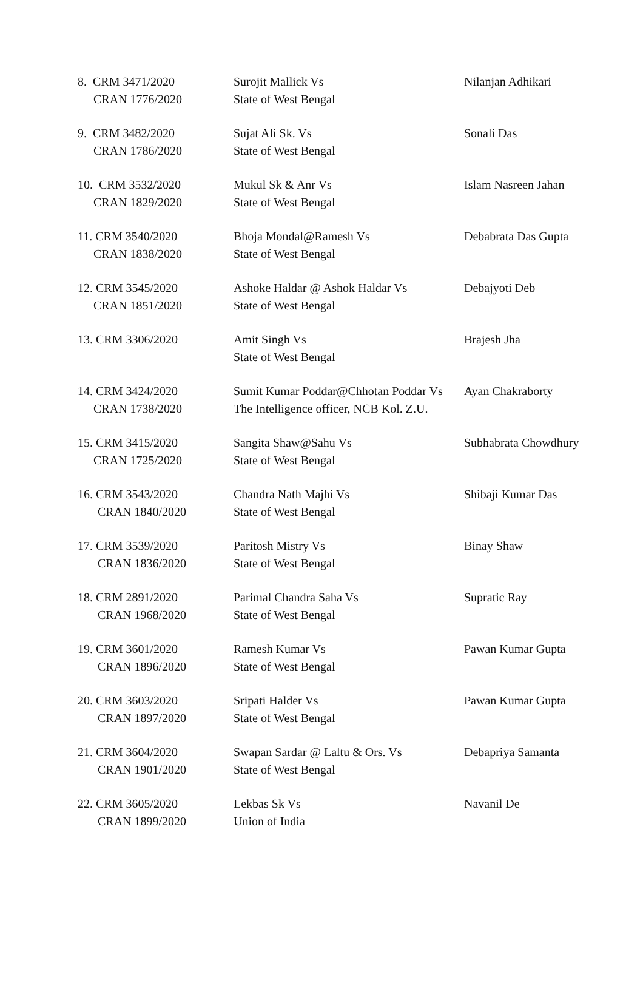| 8. CRM 3471/2020 CRAN 1776/2020 | Surojit Mallick Vs State of West Bengal | Nilanjan Adhikari |
| 9. CRM 3482/2020 CRAN 1786/2020 | Sujat Ali Sk. Vs State of West Bengal | Sonali Das |
| 10. CRM 3532/2020 CRAN 1829/2020 | Mukul Sk & Anr Vs State of West Bengal | Islam Nasreen Jahan |
| 11. CRM 3540/2020 CRAN 1838/2020 | Bhoja Mondal@Ramesh Vs State of West Bengal | Debabrata Das Gupta |
| 12. CRM 3545/2020 CRAN 1851/2020 | Ashoke Haldar @ Ashok Haldar Vs State of West Bengal | Debajyoti Deb |
| 13. CRM 3306/2020 | Amit Singh Vs State of West Bengal | Brajesh Jha |
| 14. CRM 3424/2020 CRAN 1738/2020 | Sumit Kumar Poddar@Chhotan Poddar Vs The Intelligence officer, NCB Kol. Z.U. | Ayan Chakraborty |
| 15. CRM 3415/2020 CRAN 1725/2020 | Sangita Shaw@Sahu Vs State of West Bengal | Subhabrata Chowdhury |
| 16. CRM 3543/2020 CRAN 1840/2020 | Chandra Nath Majhi Vs State of West Bengal | Shibaji Kumar Das |
| 17. CRM 3539/2020 CRAN 1836/2020 | Paritosh Mistry Vs State of West Bengal | Binay Shaw |
| 18. CRM 2891/2020 CRAN 1968/2020 | Parimal Chandra Saha Vs State of West Bengal | Supratic Ray |
| 19. CRM 3601/2020 CRAN 1896/2020 | Ramesh Kumar Vs State of West Bengal | Pawan Kumar Gupta |
| 20. CRM 3603/2020 CRAN 1897/2020 | Sripati Halder Vs State of West Bengal | Pawan Kumar Gupta |
| 21. CRM 3604/2020 CRAN 1901/2020 | Swapan Sardar @ Laltu & Ors. Vs State of West Bengal | Debapriya Samanta |
| 22. CRM 3605/2020 CRAN 1899/2020 | Lekbas Sk Vs Union of India | Navanil De |